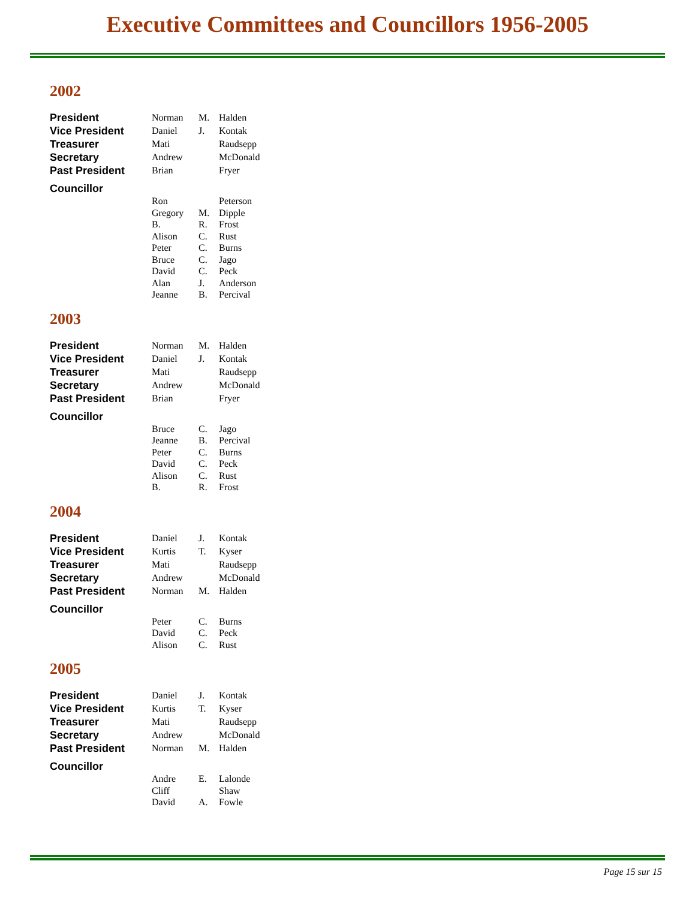Executive Committees and Councillors 1956-2005
2002
| President | Norman | M. | Halden |
| Vice President | Daniel | J. | Kontak |
| Treasurer | Mati | | Raudsepp |
| Secretary | Andrew | | McDonald |
| Past President | Brian | | Fryer |
| Councillor | | | |
| | Ron | | Peterson |
| | Gregory | M. | Dipple |
| | B. | R. | Frost |
| | Alison | C. | Rust |
| | Peter | C. | Burns |
| | Bruce | C. | Jago |
| | David | C. | Peck |
| | Alan | J. | Anderson |
| | Jeanne | B. | Percival |
2003
| President | Norman | M. | Halden |
| Vice President | Daniel | J. | Kontak |
| Treasurer | Mati | | Raudsepp |
| Secretary | Andrew | | McDonald |
| Past President | Brian | | Fryer |
| Councillor | | | |
| | Bruce | C. | Jago |
| | Jeanne | B. | Percival |
| | Peter | C. | Burns |
| | David | C. | Peck |
| | Alison | C. | Rust |
| | B. | R. | Frost |
2004
| President | Daniel | J. | Kontak |
| Vice President | Kurtis | T. | Kyser |
| Treasurer | Mati | | Raudsepp |
| Secretary | Andrew | | McDonald |
| Past President | Norman | M. | Halden |
| Councillor | | | |
| | Peter | C. | Burns |
| | David | C. | Peck |
| | Alison | C. | Rust |
2005
| President | Daniel | J. | Kontak |
| Vice President | Kurtis | T. | Kyser |
| Treasurer | Mati | | Raudsepp |
| Secretary | Andrew | | McDonald |
| Past President | Norman | M. | Halden |
| Councillor | | | |
| | Andre | E. | Lalonde |
| | Cliff | | Shaw |
| | David | A. | Fowle |
Page 15 sur 15